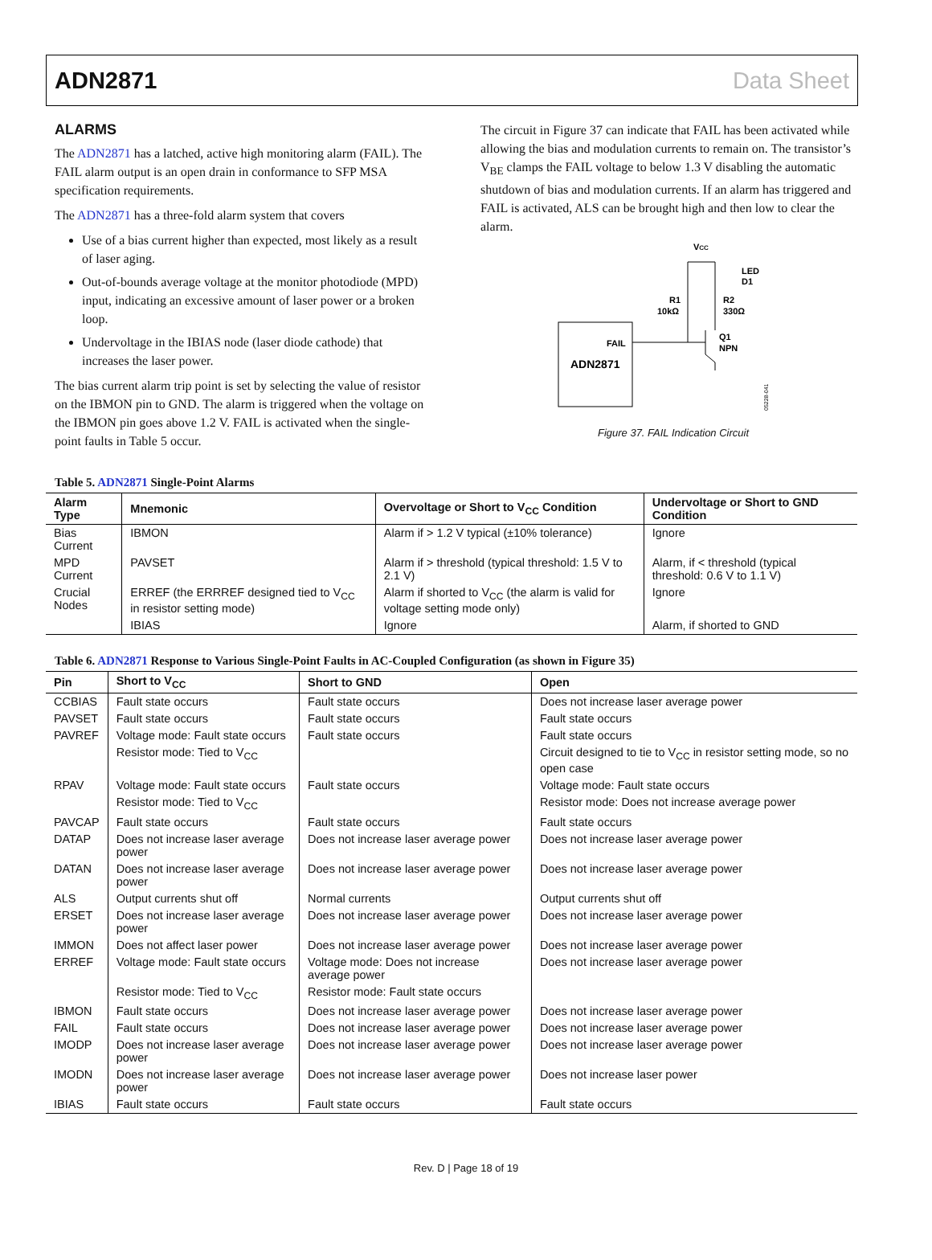ADN2871 Data Sheet
ALARMS
The ADN2871 has a latched, active high monitoring alarm (FAIL). The FAIL alarm output is an open drain in conformance to SFP MSA specification requirements.
The ADN2871 has a three-fold alarm system that covers
Use of a bias current higher than expected, most likely as a result of laser aging.
Out-of-bounds average voltage at the monitor photodiode (MPD) input, indicating an excessive amount of laser power or a broken loop.
Undervoltage in the IBIAS node (laser diode cathode) that increases the laser power.
The bias current alarm trip point is set by selecting the value of resistor on the IBMON pin to GND. The alarm is triggered when the voltage on the IBMON pin goes above 1.2 V. FAIL is activated when the single-point faults in Table 5 occur.
The circuit in Figure 37 can indicate that FAIL has been activated while allowing the bias and modulation currents to remain on. The transistor’s V<sub>BE</sub> clamps the FAIL voltage to below 1.3 V disabling the automatic shutdown of bias and modulation currents. If an alarm has triggered and FAIL is activated, ALS can be brought high and then low to clear the alarm.
ADN2871
FAIL
VCC
LED
D1
R1
10kΩ
R2
330Ω
Q1
NPN
05228-041
Figure 37. FAIL Indication Circuit
Table 5. ADN2871 Single-Point Alarms
| Alarm Type | Mnemonic | Overvoltage or Short to V<sub>CC</sub> Condition | Undervoltage or Short to GND Condition |
| --- | --- | --- | --- |
| Bias Current | IBMON | Alarm if > 1.2 V typical (±10% tolerance) | Ignore |
| MPD Current | PAVSET | Alarm if > threshold (typical threshold: 1.5 V to 2.1 V) | Alarm, if < threshold (typical threshold: 0.6 V to 1.1 V) |
| Crucial Nodes | ERREF (the ERRREF designed tied to V<sub>CC</sub> in resistor setting mode) | Alarm if shorted to V<sub>CC</sub> (the alarm is valid for voltage setting mode only) | Ignore |
| | IBIAS | Ignore | Alarm, if shorted to GND |
Table 6. ADN2871 Response to Various Single-Point Faults in AC-Coupled Configuration (as shown in Figure 35)
| Pin | Short to V<sub>CC</sub> | Short to GND | Open |
| --- | --- | --- | --- |
| CCBIAS | Fault state occurs | Fault state occurs | Does not increase laser average power |
| PAVSET | Fault state occurs | Fault state occurs | Fault state occurs |
| PAVREF | Voltage mode: Fault state occurs | Fault state occurs | Fault state occurs |
| | Resistor mode: Tied to V<sub>CC</sub> | | Circuit designed to tie to V<sub>CC</sub> in resistor setting mode, so no open case |
| RPAV | Voltage mode: Fault state occurs | Fault state occurs | Voltage mode: Fault state occurs |
| | Resistor mode: Tied to V<sub>CC</sub> | | Resistor mode: Does not increase average power |
| PAVCAP | Fault state occurs | Fault state occurs | Fault state occurs |
| DATAP | Does not increase laser average power | Does not increase laser average power | Does not increase laser average power |
| DATAN | Does not increase laser average power | Does not increase laser average power | Does not increase laser average power |
| ALS | Output currents shut off | Normal currents | Output currents shut off |
| ERSET | Does not increase laser average power | Does not increase laser average power | Does not increase laser average power |
| IMMON | Does not affect laser power | Does not increase laser average power | Does not increase laser average power |
| ERREF | Voltage mode: Fault state occurs | Voltage mode: Does not increase average power | Does not increase laser average power |
| | Resistor mode: Tied to V<sub>CC</sub> | Resistor mode: Fault state occurs | |
| IBMON | Fault state occurs | Does not increase laser average power | Does not increase laser average power |
| FAIL | Fault state occurs | Does not increase laser average power | Does not increase laser average power |
| IMODP | Does not increase laser average power | Does not increase laser average power | Does not increase laser average power |
| IMODN | Does not increase laser average power | Does not increase laser average power | Does not increase laser power |
| IBIAS | Fault state occurs | Fault state occurs | Fault state occurs |
Rev. D | Page 18 of 19